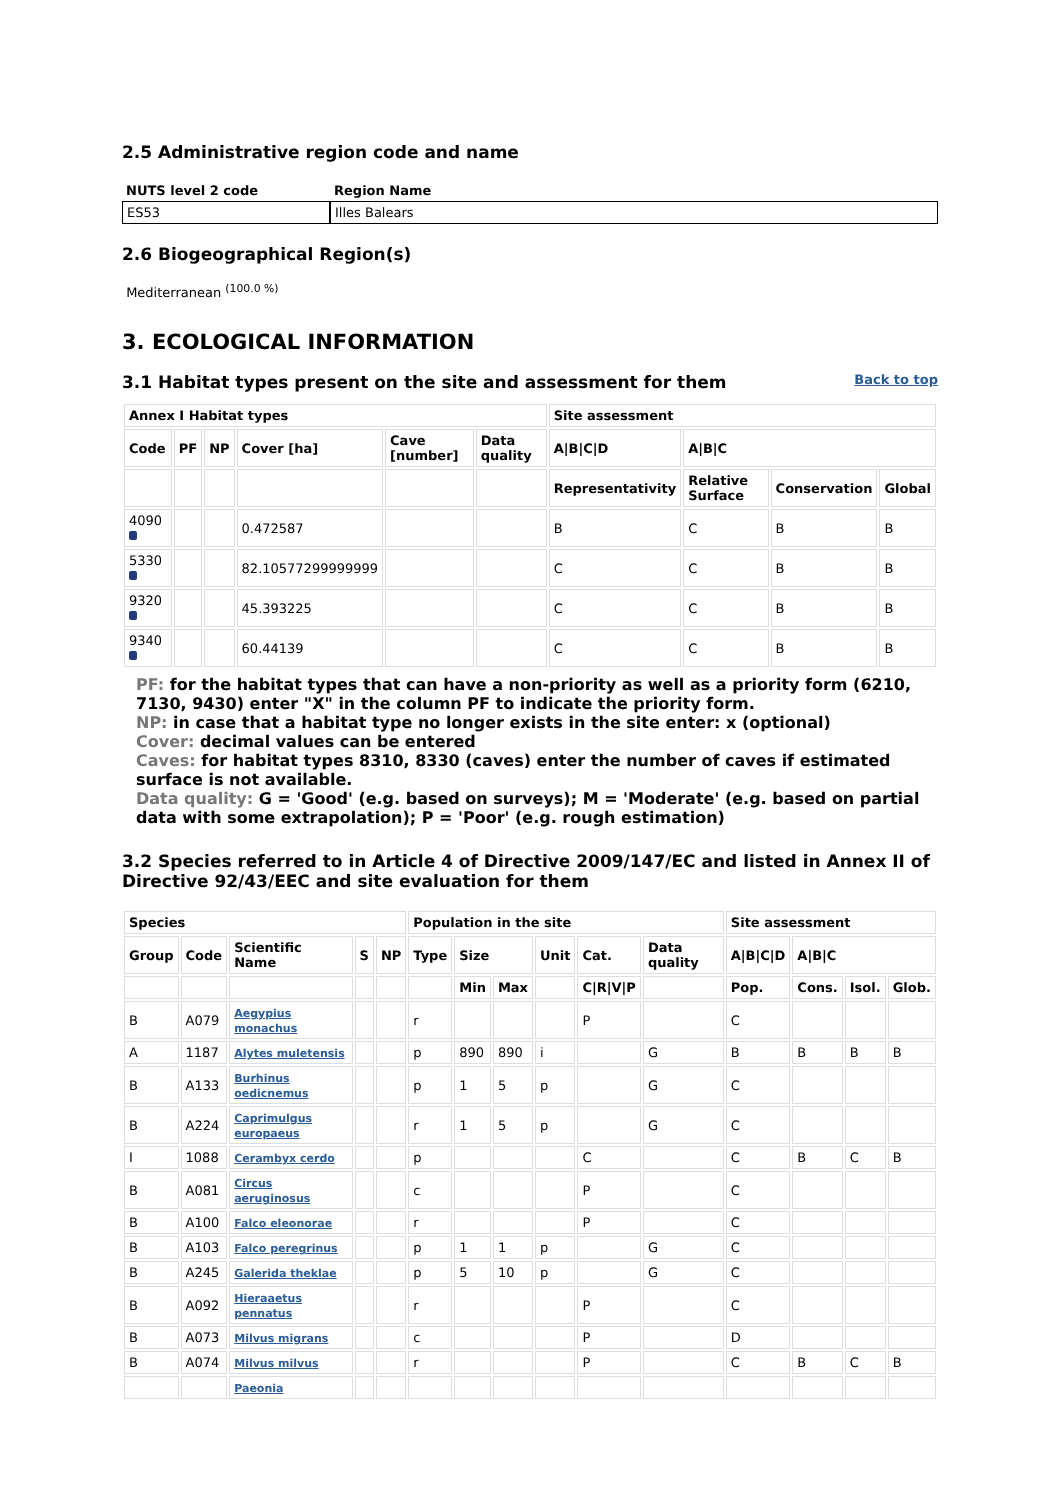2.5 Administrative region code and name
| NUTS level 2 code | Region Name |
| --- | --- |
| ES53 | Illes Balears |
2.6 Biogeographical Region(s)
Mediterranean <sup>(100.0 %)</sup>
3. ECOLOGICAL INFORMATION
3.1 Habitat types present on the site and assessment for them
Back to top
| Annex I Habitat types | | | | | | Site assessment | | | |
| --- | --- | --- | --- | --- | --- | --- | --- | --- | --- |
| Code | PF | NP | Cover [ha] | Cave [number] | Data quality | A/B/C/D | A/B/C | | |
| | | | | | | Representativity | Relative Surface | Conservation | Global |
| 4090 | | | 0.472587 | | | B | C | B | B |
| 5330 | | | 82.10577299999999 | | | C | C | B | B |
| 9320 | | | 45.393225 | | | C | C | B | B |
| 9340 | | | 60.44139 | | | C | C | B | B |
PF: for the habitat types that can have a non-priority as well as a priority form (6210, 7130, 9430) enter "X" in the column PF to indicate the priority form.
NP: in case that a habitat type no longer exists in the site enter: x (optional)
Cover: decimal values can be entered
Caves: for habitat types 8310, 8330 (caves) enter the number of caves if estimated surface is not available.
Data quality: G = 'Good' (e.g. based on surveys); M = 'Moderate' (e.g. based on partial data with some extrapolation); P = 'Poor' (e.g. rough estimation)
3.2 Species referred to in Article 4 of Directive 2009/147/EC and listed in Annex II of Directive 92/43/EEC and site evaluation for them
| Species | | | | | Population in the site | | | | | | Site assessment | | | |
| --- | --- | --- | --- | --- | --- | --- | --- | --- | --- | --- | --- | --- | --- | --- |
| Group | Code | Scientific Name | S | NP | Type | Size | | Unit | Cat. | Data quality | A/B/C/D | A/B/C | | |
| | | | | | | Min | Max | | C/R/V/P | | Pop. | Cons. | Isol. | Glob. |
| B | A079 | Aegypius monachus | | | r | | | | P | | C | | | |
| A | 1187 | Alytes muletensis | | | p | 890 | 890 | i | | G | B | B | B | B |
| B | A133 | Burhinus oedicnemus | | | p | 1 | 5 | p | | G | C | | | |
| B | A224 | Caprimulgus europaeus | | | r | 1 | 5 | p | | G | C | | | |
| I | 1088 | Cerambyx cerdo | | | p | | | | C | | C | B | C | B |
| B | A081 | Circus aeruginosus | | | c | | | | P | | C | | | |
| B | A100 | Falco eleonorae | | | r | | | | P | | C | | | |
| B | A103 | Falco peregrinus | | | p | 1 | 1 | p | | G | C | | | |
| B | A245 | Galerida theklae | | | p | 5 | 10 | p | | G | C | | | |
| B | A092 | Hieraaetus pennatus | | | r | | | | P | | C | | | |
| B | A073 | Milvus migrans | | | c | | | | P | | D | | | |
| B | A074 | Milvus milvus | | | r | | | | P | | C | B | C | B |
| | | Paeonia | | | | | | | | | | | | |